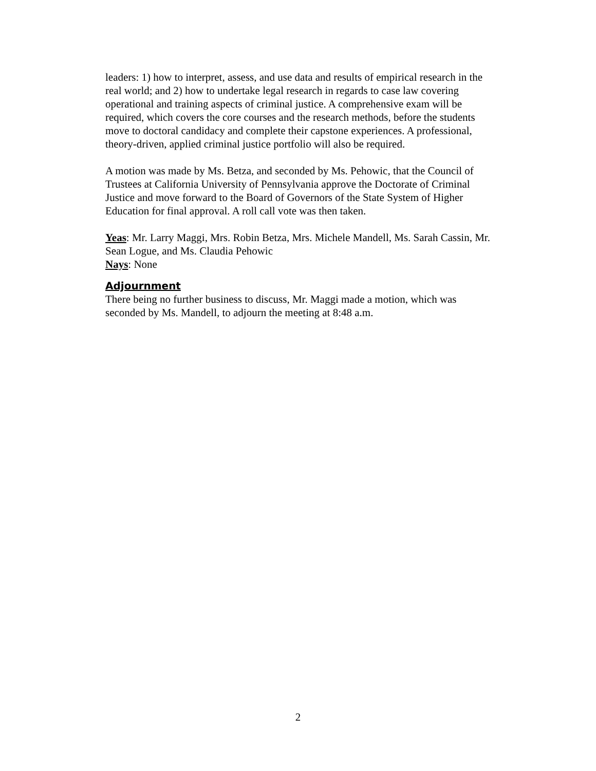leaders: 1) how to interpret, assess, and use data and results of empirical research in the real world; and 2) how to undertake legal research in regards to case law covering operational and training aspects of criminal justice. A comprehensive exam will be required, which covers the core courses and the research methods, before the students move to doctoral candidacy and complete their capstone experiences. A professional, theory-driven, applied criminal justice portfolio will also be required.
A motion was made by Ms. Betza, and seconded by Ms. Pehowic, that the Council of Trustees at California University of Pennsylvania approve the Doctorate of Criminal Justice and move forward to the Board of Governors of the State System of Higher Education for final approval. A roll call vote was then taken.
Yeas: Mr. Larry Maggi, Mrs. Robin Betza, Mrs. Michele Mandell, Ms. Sarah Cassin, Mr. Sean Logue, and Ms. Claudia Pehowic
Nays: None
Adjournment
There being no further business to discuss, Mr. Maggi made a motion, which was seconded by Ms. Mandell, to adjourn the meeting at 8:48 a.m.
2